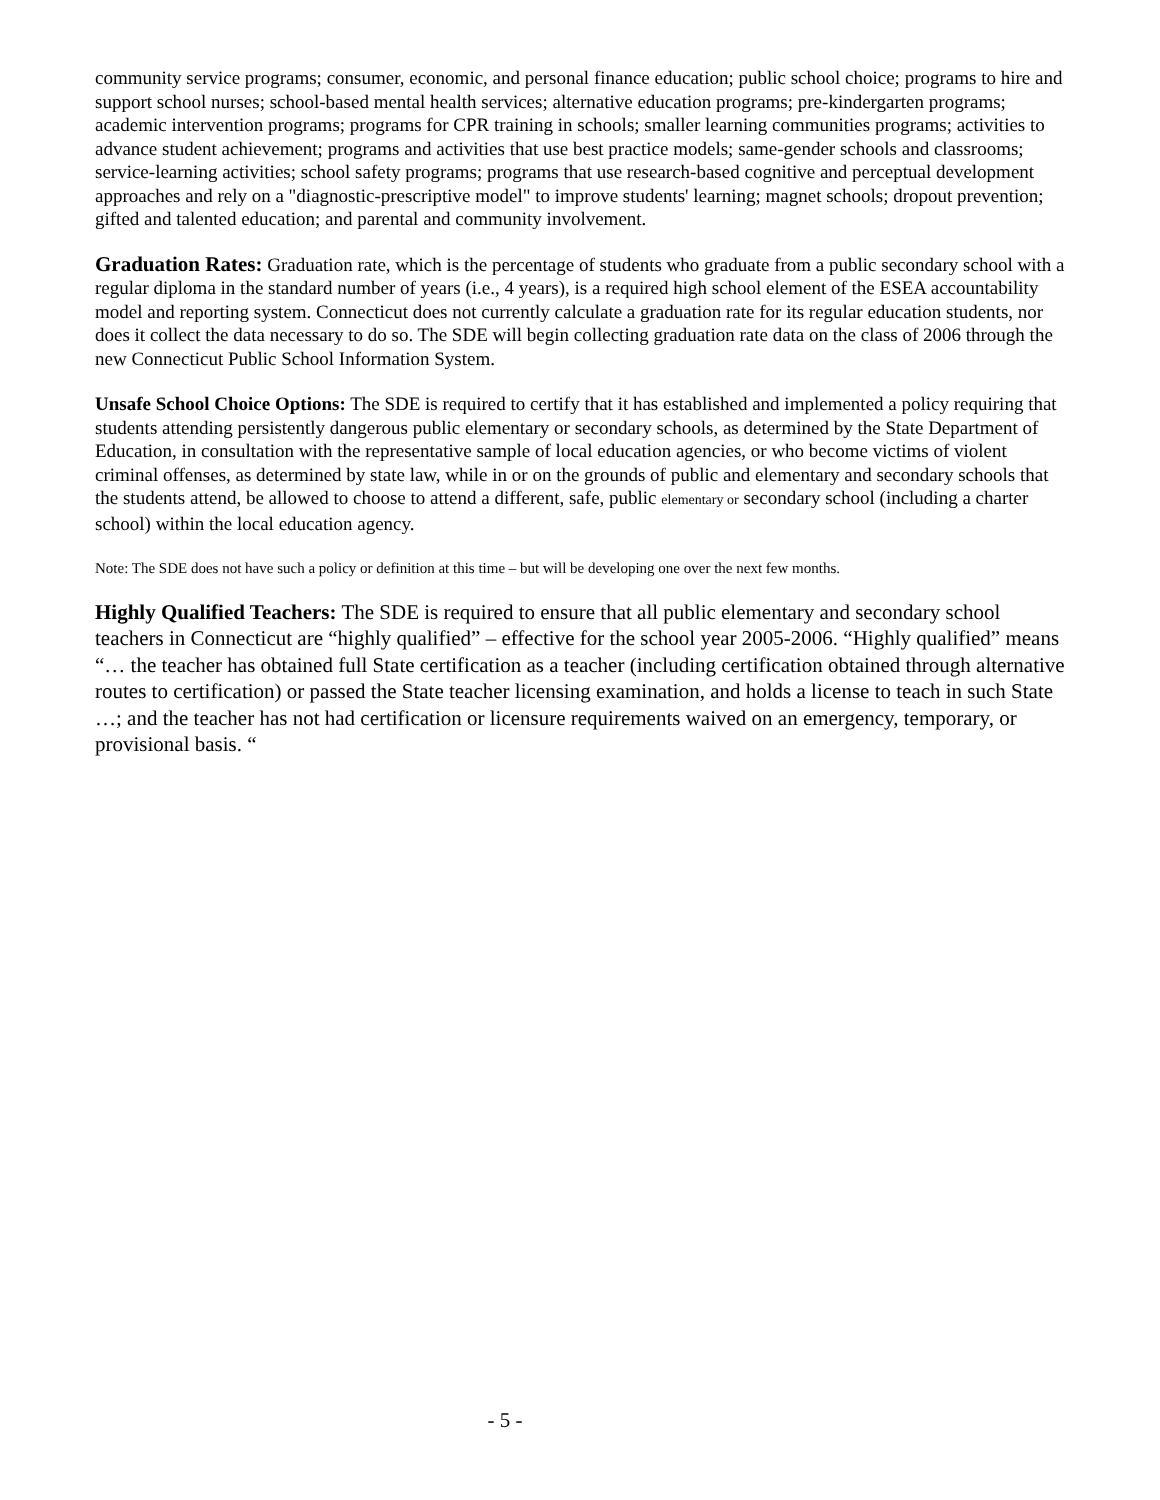community service programs; consumer, economic, and personal finance education; public school choice; programs to hire and support school nurses; school-based mental health services; alternative education programs; pre-kindergarten programs; academic intervention programs; programs for CPR training in schools; smaller learning communities programs; activities to advance student achievement; programs and activities that use best practice models; same-gender schools and classrooms; service-learning activities; school safety programs; programs that use research-based cognitive and perceptual development approaches and rely on a "diagnostic-prescriptive model" to improve students' learning; magnet schools; dropout prevention; gifted and talented education; and parental and community involvement.
Graduation Rates: Graduation rate, which is the percentage of students who graduate from a public secondary school with a regular diploma in the standard number of years (i.e., 4 years), is a required high school element of the ESEA accountability model and reporting system. Connecticut does not currently calculate a graduation rate for its regular education students, nor does it collect the data necessary to do so. The SDE will begin collecting graduation rate data on the class of 2006 through the new Connecticut Public School Information System.
Unsafe School Choice Options: The SDE is required to certify that it has established and implemented a policy requiring that students attending persistently dangerous public elementary or secondary schools, as determined by the State Department of Education, in consultation with the representative sample of local education agencies, or who become victims of violent criminal offenses, as determined by state law, while in or on the grounds of public and elementary and secondary schools that the students attend, be allowed to choose to attend a different, safe, public elementary or secondary school (including a charter school) within the local education agency.
Note: The SDE does not have such a policy or definition at this time – but will be developing one over the next few months.
Highly Qualified Teachers: The SDE is required to ensure that all public elementary and secondary school teachers in Connecticut are “highly qualified” – effective for the school year 2005-2006. “Highly qualified” means “… the teacher has obtained full State certification as a teacher (including certification obtained through alternative routes to certification) or passed the State teacher licensing examination, and holds a license to teach in such State …; and the teacher has not had certification or licensure requirements waived on an emergency, temporary, or provisional basis. “
- 5 -